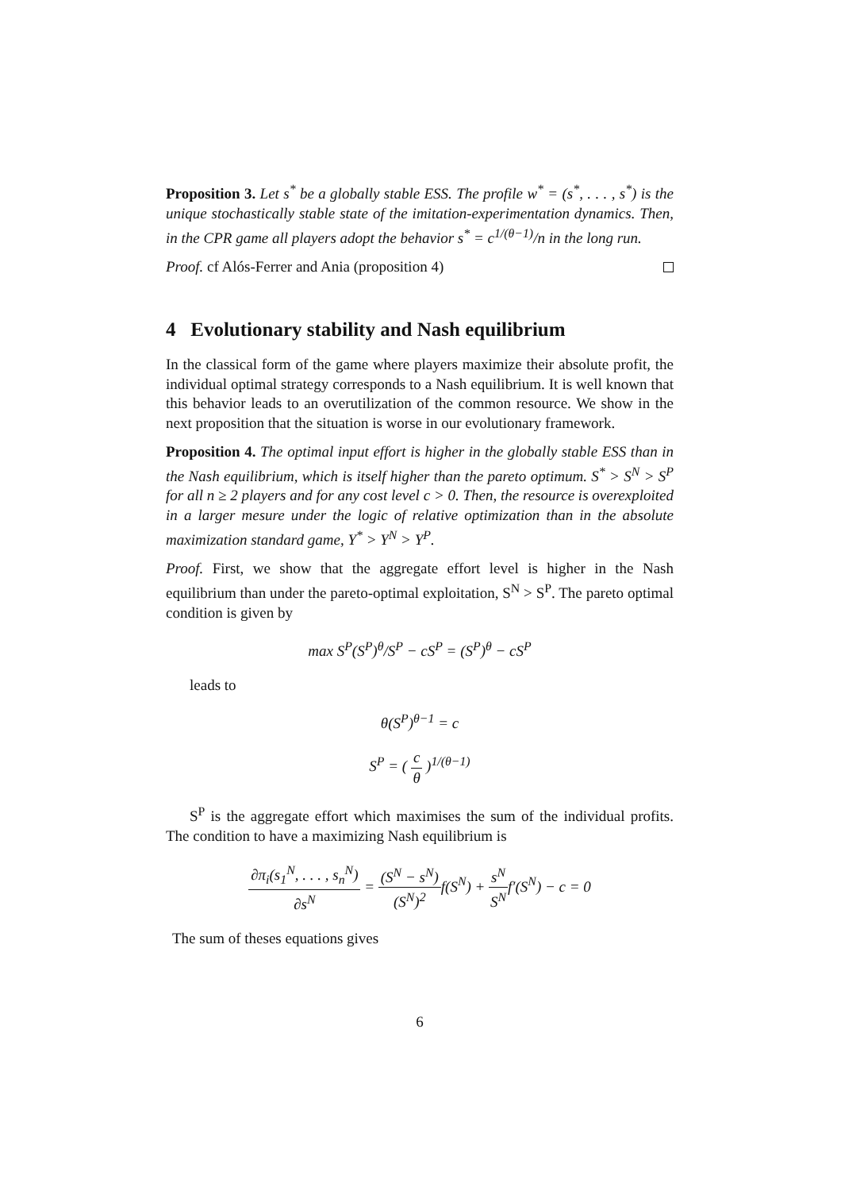Proposition 3. Let s<sup>*</sup> be a globally stable ESS. The profile w<sup>*</sup> = (s<sup>*</sup>, . . . , s<sup>*</sup>) is the unique stochastically stable state of the imitation-experimentation dynamics. Then, in the CPR game all players adopt the behavior s<sup>*</sup> = c<sup>1/(θ−1)</sup>/n in the long run.
Proof. cf Alós-Ferrer and Ania (proposition 4)
4 Evolutionary stability and Nash equilibrium
In the classical form of the game where players maximize their absolute profit, the individual optimal strategy corresponds to a Nash equilibrium. It is well known that this behavior leads to an overutilization of the common resource. We show in the next proposition that the situation is worse in our evolutionary framework.
Proposition 4. The optimal input effort is higher in the globally stable ESS than in the Nash equilibrium, which is itself higher than the pareto optimum. S<sup>*</sup> > S<sup>N</sup> > S<sup>P</sup> for all n ≥ 2 players and for any cost level c > 0. Then, the resource is overexploited in a larger mesure under the logic of relative optimization than in the absolute maximization standard game, Y<sup>*</sup> > Y<sup>N</sup> > Y<sup>P</sup>.
Proof. First, we show that the aggregate effort level is higher in the Nash equilibrium than under the pareto-optimal exploitation, S<sup>N</sup> > S<sup>P</sup>. The pareto optimal condition is given by
max S<sup>P</sup>(S<sup>P</sup>)<sup>θ</sup>/S<sup>P</sup> − cS<sup>P</sup> = (S<sup>P</sup>)<sup>θ</sup> − cS<sup>P</sup>
leads to
θ(S<sup>P</sup>)<sup>θ−1</sup> = c
S<sup>P</sup> = ( c θ )<sup>1/(θ−1)</sup>
S<sup>P</sup> is the aggregate effort which maximises the sum of the individual profits. The condition to have a maximizing Nash equilibrium is
∂π<sub>i</sub>(s<sub>1</sub><sup>N</sup>, . . . , s<sub>n</sub><sup>N</sup>) ∂s<sup>N</sup> = (S<sup>N</sup> − s<sup>N</sup>) (S<sup>N</sup>)<sup>2</sup>f(S<sup>N</sup>) + s<sup>N</sup> S<sup>N</sup>f′(S<sup>N</sup>) − c = 0
The sum of theses equations gives
6